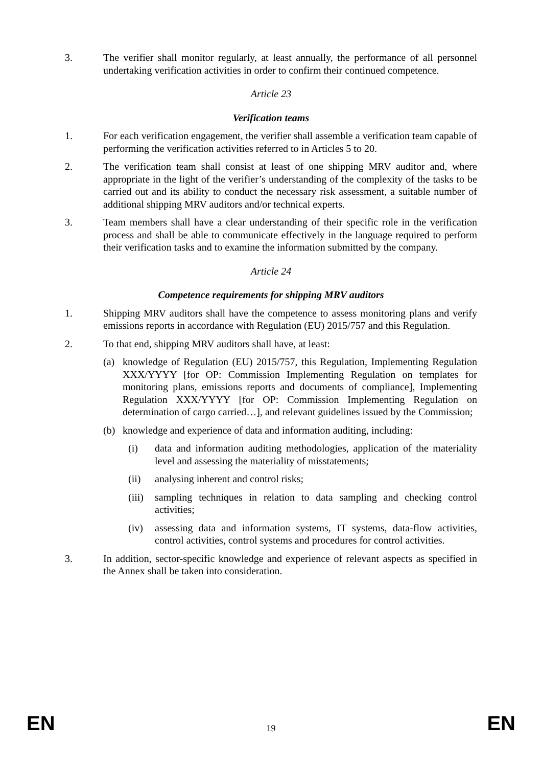3. The verifier shall monitor regularly, at least annually, the performance of all personnel undertaking verification activities in order to confirm their continued competence.
Article 23
Verification teams
1. For each verification engagement, the verifier shall assemble a verification team capable of performing the verification activities referred to in Articles 5 to 20.
2. The verification team shall consist at least of one shipping MRV auditor and, where appropriate in the light of the verifier’s understanding of the complexity of the tasks to be carried out and its ability to conduct the necessary risk assessment, a suitable number of additional shipping MRV auditors and/or technical experts.
3. Team members shall have a clear understanding of their specific role in the verification process and shall be able to communicate effectively in the language required to perform their verification tasks and to examine the information submitted by the company.
Article 24
Competence requirements for shipping MRV auditors
1. Shipping MRV auditors shall have the competence to assess monitoring plans and verify emissions reports in accordance with Regulation (EU) 2015/757 and this Regulation.
2. To that end, shipping MRV auditors shall have, at least:
(a) knowledge of Regulation (EU) 2015/757, this Regulation, Implementing Regulation XXX/YYYY [for OP: Commission Implementing Regulation on templates for monitoring plans, emissions reports and documents of compliance], Implementing Regulation XXX/YYYY [for OP: Commission Implementing Regulation on determination of cargo carried…], and relevant guidelines issued by the Commission;
(b) knowledge and experience of data and information auditing, including:
(i) data and information auditing methodologies, application of the materiality level and assessing the materiality of misstatements;
(ii) analysing inherent and control risks;
(iii)
sampling techniques in relation to data sampling and checking control activities;
(iv) assessing data and information systems, IT systems, data-flow activities, control activities, control systems and procedures for control activities.
3. In addition, sector-specific knowledge and experience of relevant aspects as specified in the Annex shall be taken into consideration.
EN 19 EN